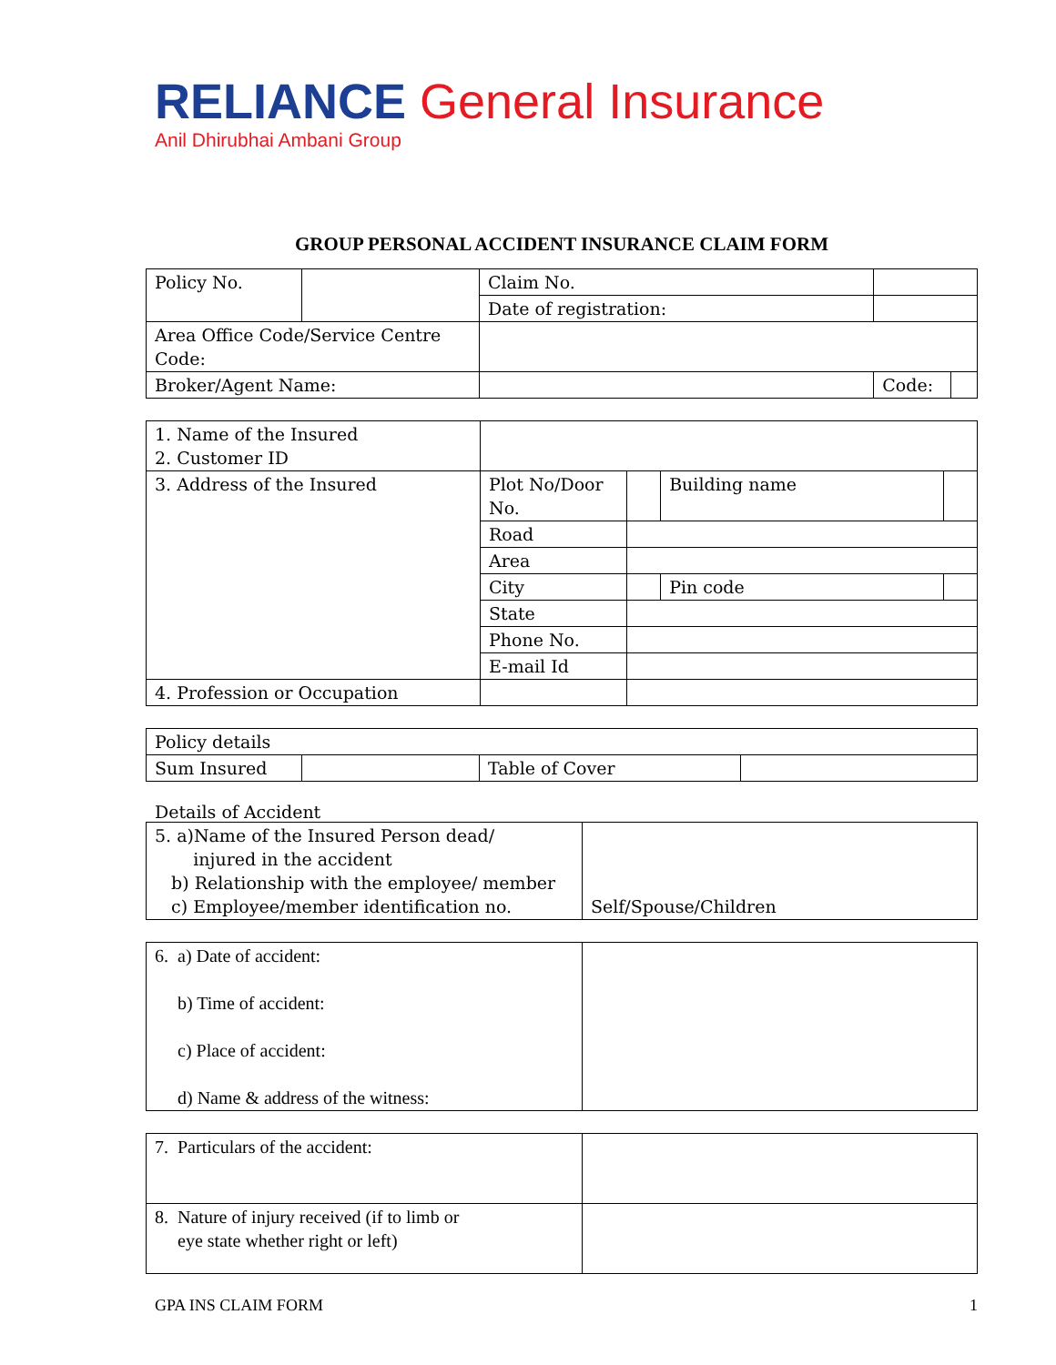RELIANCE General Insurance
Anil Dhirubhai Ambani Group
GROUP PERSONAL ACCIDENT INSURANCE CLAIM FORM
| Policy No. | | Claim No. | | |
| | | Date of registration: | | |
| Area Office Code/Service Centre Code: | | | | |
| Broker/Agent Name: | | | Code: | |
| 1. Name of the Insured 2. Customer ID | | | | |
| 3. Address of the Insured | Plot No/Door No. | | Building name | |
| | Road | | | |
| | Area | | | |
| | City | | Pin code | |
| | State | | | |
| | Phone No. | | | |
| | E-mail Id | | | |
| 4. Profession or Occupation | | | | |
| Policy details | | | |
| Sum Insured | | Table of Cover | |
Details of Accident
| 5. a)Name of the Insured Person dead/ injured in the accident b) Relationship with the employee/ member c) Employee/member identification no. | Self/Spouse/Children |
| 6. a) Date of accident: b) Time of accident: c) Place of accident: d) Name & address of the witness: | |
| 7. Particulars of the accident: | |
| 8. Nature of injury received (if to limb or eye state whether right or left) | |
GPA INS CLAIM FORM 1